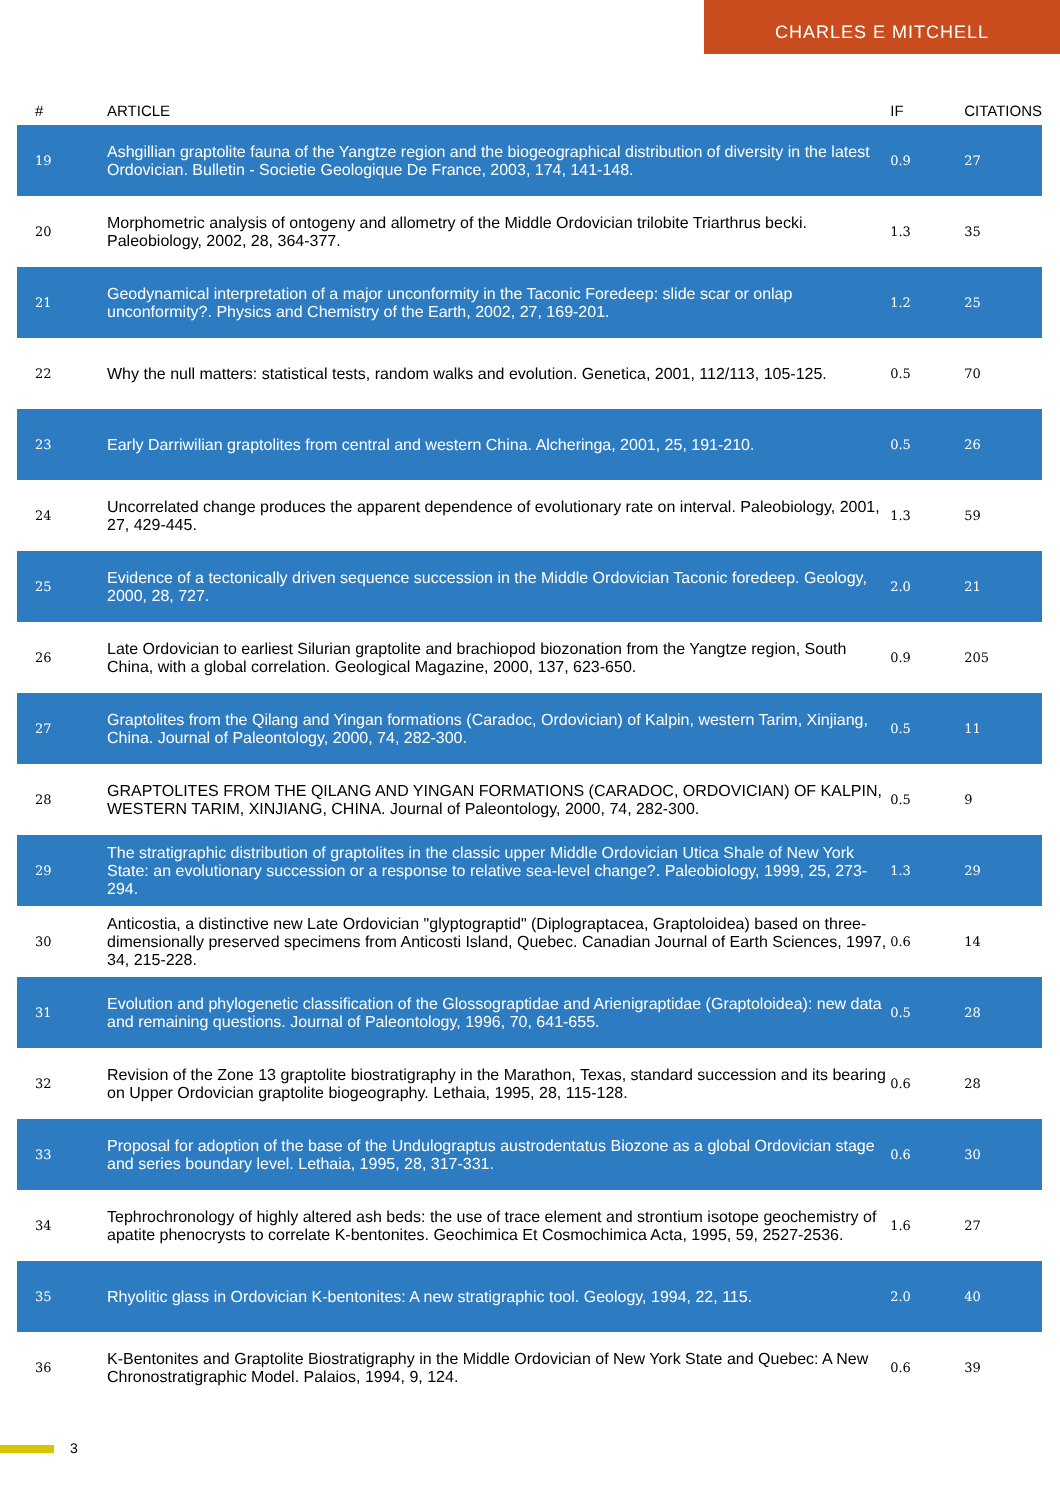CHARLES E MITCHELL
| # | ARTICLE | IF | CITATIONS |
| --- | --- | --- | --- |
| 19 | Ashgillian graptolite fauna of the Yangtze region and the biogeographical distribution of diversity in the latest Ordovician. Bulletin - Societie Geologique De France, 2003, 174, 141-148. | 0.9 | 27 |
| 20 | Morphometric analysis of ontogeny and allometry of the Middle Ordovician trilobite Triarthrus becki. Paleobiology, 2002, 28, 364-377. | 1.3 | 35 |
| 21 | Geodynamical interpretation of a major unconformity in the Taconic Foredeep: slide scar or onlap unconformity?. Physics and Chemistry of the Earth, 2002, 27, 169-201. | 1.2 | 25 |
| 22 | Why the null matters: statistical tests, random walks and evolution. Genetica, 2001, 112/113, 105-125. | 0.5 | 70 |
| 23 | Early Darriwilian graptolites from central and western China. Alcheringa, 2001, 25, 191-210. | 0.5 | 26 |
| 24 | Uncorrelated change produces the apparent dependence of evolutionary rate on interval. Paleobiology, 2001, 27, 429-445. | 1.3 | 59 |
| 25 | Evidence of a tectonically driven sequence succession in the Middle Ordovician Taconic foredeep. Geology, 2000, 28, 727. | 2.0 | 21 |
| 26 | Late Ordovician to earliest Silurian graptolite and brachiopod biozonation from the Yangtze region, South China, with a global correlation. Geological Magazine, 2000, 137, 623-650. | 0.9 | 205 |
| 27 | Graptolites from the Qilang and Yingan formations (Caradoc, Ordovician) of Kalpin, western Tarim, Xinjiang, China. Journal of Paleontology, 2000, 74, 282-300. | 0.5 | 11 |
| 28 | GRAPTOLITES FROM THE QILANG AND YINGAN FORMATIONS (CARADOC, ORDOVICIAN) OF KALPIN, WESTERN TARIM, XINJIANG, CHINA. Journal of Paleontology, 2000, 74, 282-300. | 0.5 | 9 |
| 29 | The stratigraphic distribution of graptolites in the classic upper Middle Ordovician Utica Shale of New York State: an evolutionary succession or a response to relative sea-level change?. Paleobiology, 1999, 25, 273-294. | 1.3 | 29 |
| 30 | Anticostia, a distinctive new Late Ordovician "glyptograptid" (Diplograptacea, Graptoloidea) based on three-dimensionally preserved specimens from Anticosti Island, Quebec. Canadian Journal of Earth Sciences, 1997, 34, 215-228. | 0.6 | 14 |
| 31 | Evolution and phylogenetic classification of the Glossograptidae and Arienigraptidae (Graptoloidea): new data and remaining questions. Journal of Paleontology, 1996, 70, 641-655. | 0.5 | 28 |
| 32 | Revision of the Zone 13 graptolite biostratigraphy in the Marathon, Texas, standard succession and its bearing on Upper Ordovician graptolite biogeography. Lethaia, 1995, 28, 115-128. | 0.6 | 28 |
| 33 | Proposal for adoption of the base of the Undulograptus austrodentatus Biozone as a global Ordovician stage and series boundary level. Lethaia, 1995, 28, 317-331. | 0.6 | 30 |
| 34 | Tephrochronology of highly altered ash beds: the use of trace element and strontium isotope geochemistry of apatite phenocrysts to correlate K-bentonites. Geochimica Et Cosmochimica Acta, 1995, 59, 2527-2536. | 1.6 | 27 |
| 35 | Rhyolitic glass in Ordovician K-bentonites: A new stratigraphic tool. Geology, 1994, 22, 115. | 2.0 | 40 |
| 36 | K-Bentonites and Graptolite Biostratigraphy in the Middle Ordovician of New York State and Quebec: A New Chronostratigraphic Model. Palaios, 1994, 9, 124. | 0.6 | 39 |
3